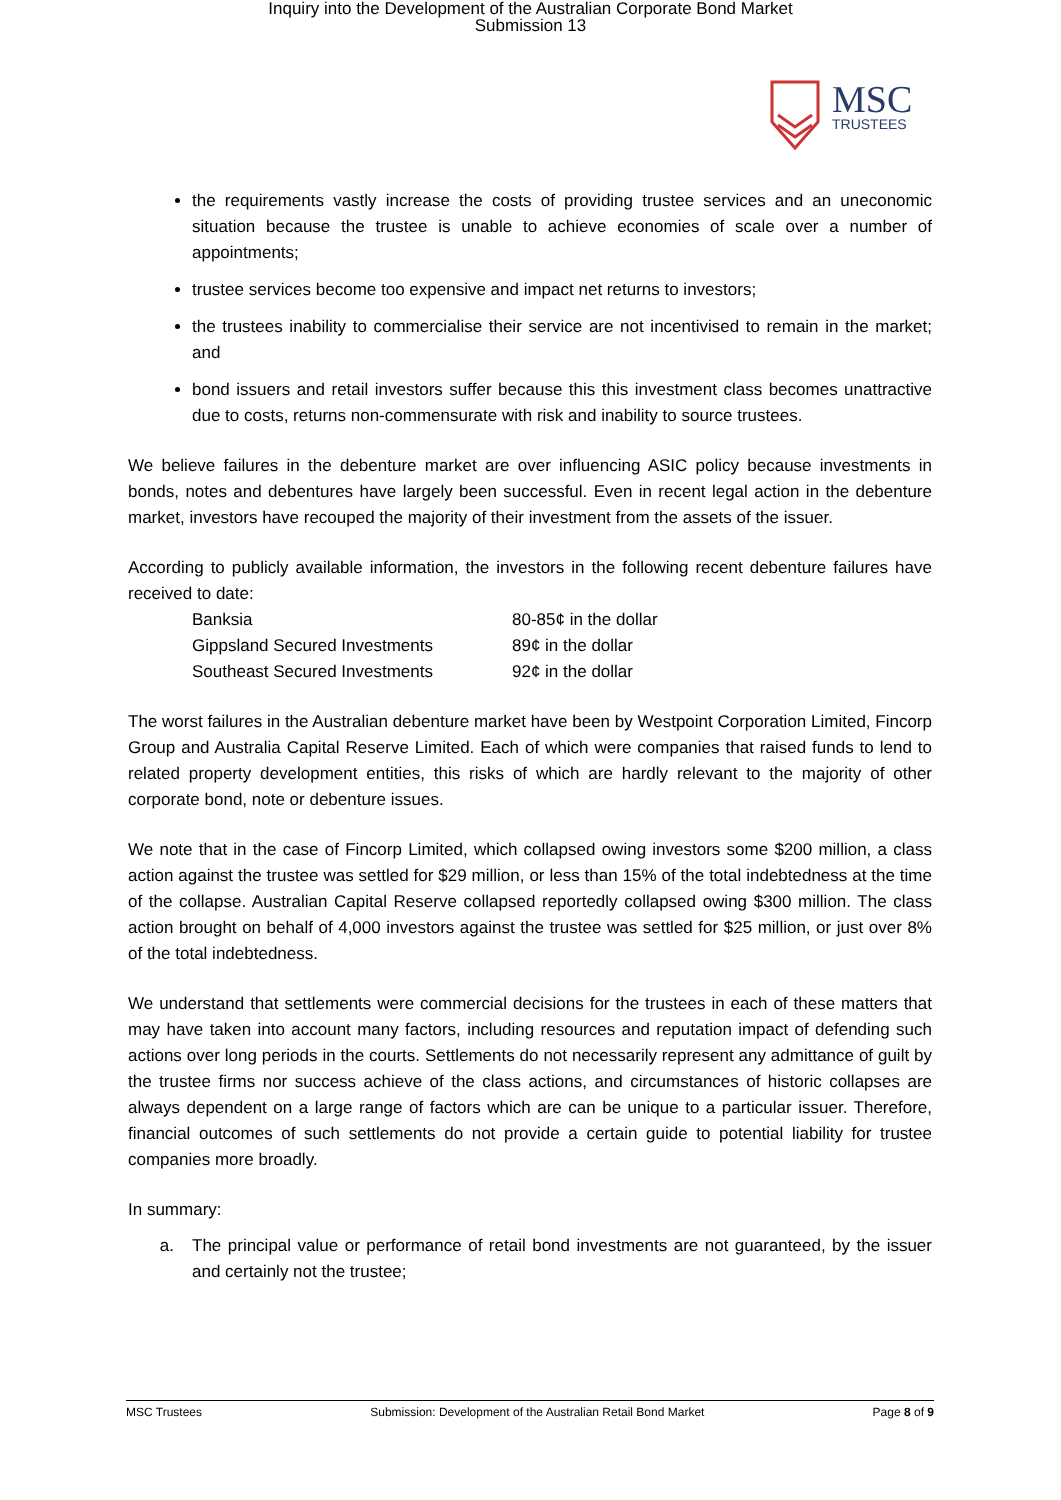Inquiry into the Development of the Australian Corporate Bond Market
Submission 13
MSC TRUSTEES
the requirements vastly increase the costs of providing trustee services and an uneconomic situation because the trustee is unable to achieve economies of scale over a number of appointments;
trustee services become too expensive and impact net returns to investors;
the trustees inability to commercialise their service are not incentivised to remain in the market; and
bond issuers and retail investors suffer because this this investment class becomes unattractive due to costs, returns non-commensurate with risk and inability to source trustees.
We believe failures in the debenture market are over influencing ASIC policy because investments in bonds, notes and debentures have largely been successful. Even in recent legal action in the debenture market, investors have recouped the majority of their investment from the assets of the issuer.
According to publicly available information, the investors in the following recent debenture failures have received to date:
| Banksia | 80-85¢ in the dollar |
| Gippsland Secured Investments | 89¢ in the dollar |
| Southeast Secured Investments | 92¢ in the dollar |
The worst failures in the Australian debenture market have been by Westpoint Corporation Limited, Fincorp Group and Australia Capital Reserve Limited. Each of which were companies that raised funds to lend to related property development entities, this risks of which are hardly relevant to the majority of other corporate bond, note or debenture issues.
We note that in the case of Fincorp Limited, which collapsed owing investors some $200 million, a class action against the trustee was settled for $29 million, or less than 15% of the total indebtedness at the time of the collapse. Australian Capital Reserve collapsed reportedly collapsed owing $300 million. The class action brought on behalf of 4,000 investors against the trustee was settled for $25 million, or just over 8% of the total indebtedness.
We understand that settlements were commercial decisions for the trustees in each of these matters that may have taken into account many factors, including resources and reputation impact of defending such actions over long periods in the courts. Settlements do not necessarily represent any admittance of guilt by the trustee firms nor success achieve of the class actions, and circumstances of historic collapses are always dependent on a large range of factors which are can be unique to a particular issuer. Therefore, financial outcomes of such settlements do not provide a certain guide to potential liability for trustee companies more broadly.
In summary:
a. The principal value or performance of retail bond investments are not guaranteed, by the issuer and certainly not the trustee;
MSC Trustees Submission: Development of the Australian Retail Bond Market Page 8 of 9